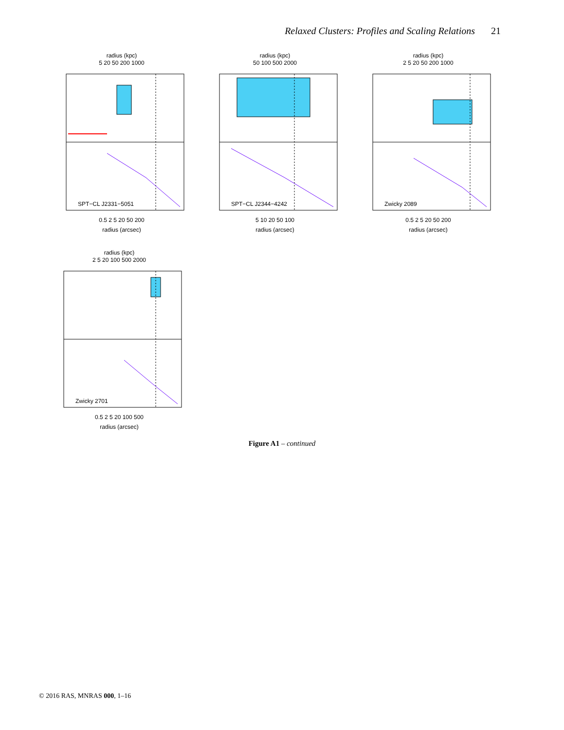Relaxed Clusters: Profiles and Scaling Relations 21
radius (kpc)
5 20 50 200 1000
SPT−CL J2331−5051
0.5 2 5 20 50 200
radius (arcsec)
radius (kpc)
50 100 500 2000
SPT−CL J2344−4242
5 10 20 50 100
radius (arcsec)
radius (kpc)
2 5 20 50 200 1000
Zwicky 2089
0.5 2 5 20 50 200
radius (arcsec)
radius (kpc)
2 5 20 100 500 2000
Zwicky 2701
0.5 2 5 20 100 500
radius (arcsec)
Figure A1 – continued
© 2016 RAS, MNRAS 000, 1–16